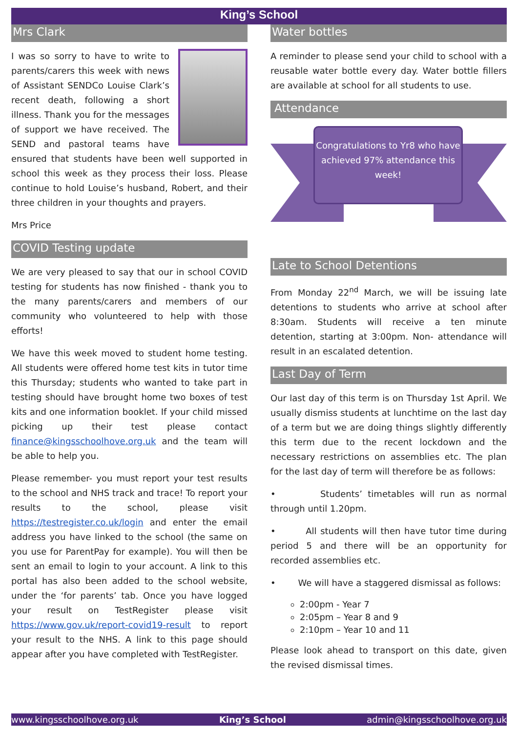King’s School
Mrs Clark
I was so sorry to have to write to parents/carers this week with news of Assistant SENDCo Louise Clark’s recent death, following a short illness. Thank you for the messages of support we have received. The SEND and pastoral teams have ensured that students have been well supported in school this week as they process their loss. Please continue to hold Louise’s husband, Robert, and their three children in your thoughts and prayers.
Mrs Price
COVID Testing update
We are very pleased to say that our in school COVID testing for students has now finished - thank you to the many parents/carers and members of our community who volunteered to help with those efforts!
We have this week moved to student home testing. All students were offered home test kits in tutor time this Thursday; students who wanted to take part in testing should have brought home two boxes of test kits and one information booklet. If your child missed picking up their test please contact finance@kingsschoolhove.org.uk and the team will be able to help you.
Please remember- you must report your test results to the school and NHS track and trace! To report your results to the school, please visit https://testregister.co.uk/login and enter the email address you have linked to the school (the same on you use for ParentPay for example). You will then be sent an email to login to your account. A link to this portal has also been added to the school website, under the ‘for parents’ tab. Once you have logged your result on TestRegister please visit https://www.gov.uk/report-covid19-result to report your result to the NHS. A link to this page should appear after you have completed with TestRegister.
Water bottles
A reminder to please send your child to school with a reusable water bottle every day. Water bottle fillers are available at school for all students to use.
Attendance
Congratulations to Yr8 who have achieved 97% attendance this week!
Late to School Detentions
From Monday 22<sup>nd</sup> March, we will be issuing late detentions to students who arrive at school after 8:30am. Students will receive a ten minute detention, starting at 3:00pm. Non- attendance will result in an escalated detention.
Last Day of Term
Our last day of this term is on Thursday 1st April. We usually dismiss students at lunchtime on the last day of a term but we are doing things slightly differently this term due to the recent lockdown and the necessary restrictions on assemblies etc. The plan for the last day of term will therefore be as follows:
• Students’ timetables will run as normal through until 1.20pm.
• All students will then have tutor time during period 5 and there will be an opportunity for recorded assemblies etc.
• We will have a staggered dismissal as follows:
2:00pm - Year 7
2:05pm – Year 8 and 9
2:10pm – Year 10 and 11
Please look ahead to transport on this date, given the revised dismissal times.
www.kingsschoolhove.org.uk King’s School admin@kingsschoolhove.org.uk